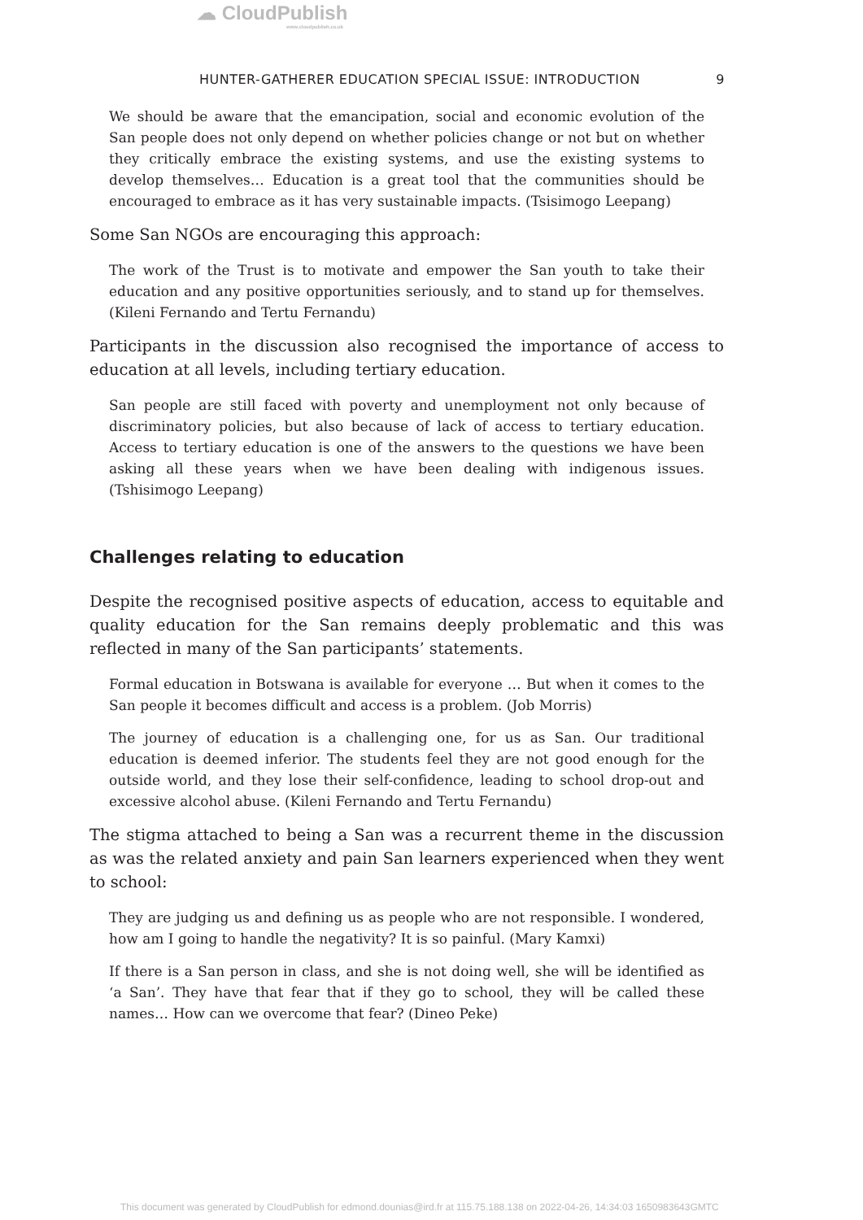☁ CloudPublish
www.cloudpublish.co.uk
HUNTER-GATHERER EDUCATION SPECIAL ISSUE: INTRODUCTION 9
We should be aware that the emancipation, social and economic evolution of the San people does not only depend on whether policies change or not but on whether they critically embrace the existing systems, and use the existing systems to develop themselves… Education is a great tool that the communities should be encouraged to embrace as it has very sustainable impacts. (Tsisimogo Leepang)
Some San NGOs are encouraging this approach:
The work of the Trust is to motivate and empower the San youth to take their education and any positive opportunities seriously, and to stand up for themselves. (Kileni Fernando and Tertu Fernandu)
Participants in the discussion also recognised the importance of access to education at all levels, including tertiary education.
San people are still faced with poverty and unemployment not only because of discriminatory policies, but also because of lack of access to tertiary education. Access to tertiary education is one of the answers to the questions we have been asking all these years when we have been dealing with indigenous issues. (Tshisimogo Leepang)
Challenges relating to education
Despite the recognised positive aspects of education, access to equitable and quality education for the San remains deeply problematic and this was reflected in many of the San participants’ statements.
Formal education in Botswana is available for everyone … But when it comes to the San people it becomes difficult and access is a problem. (Job Morris)
The journey of education is a challenging one, for us as San. Our traditional education is deemed inferior. The students feel they are not good enough for the outside world, and they lose their self-confidence, leading to school drop-out and excessive alcohol abuse. (Kileni Fernando and Tertu Fernandu)
The stigma attached to being a San was a recurrent theme in the discussion as was the related anxiety and pain San learners experienced when they went to school:
They are judging us and defining us as people who are not responsible. I wondered, how am I going to handle the negativity? It is so painful. (Mary Kamxi)
If there is a San person in class, and she is not doing well, she will be identified as ‘a San’. They have that fear that if they go to school, they will be called these names… How can we overcome that fear? (Dineo Peke)
This document was generated by CloudPublish for edmond.dounias@ird.fr at 115.75.188.138 on 2022-04-26, 14:34:03 1650983643GMTC